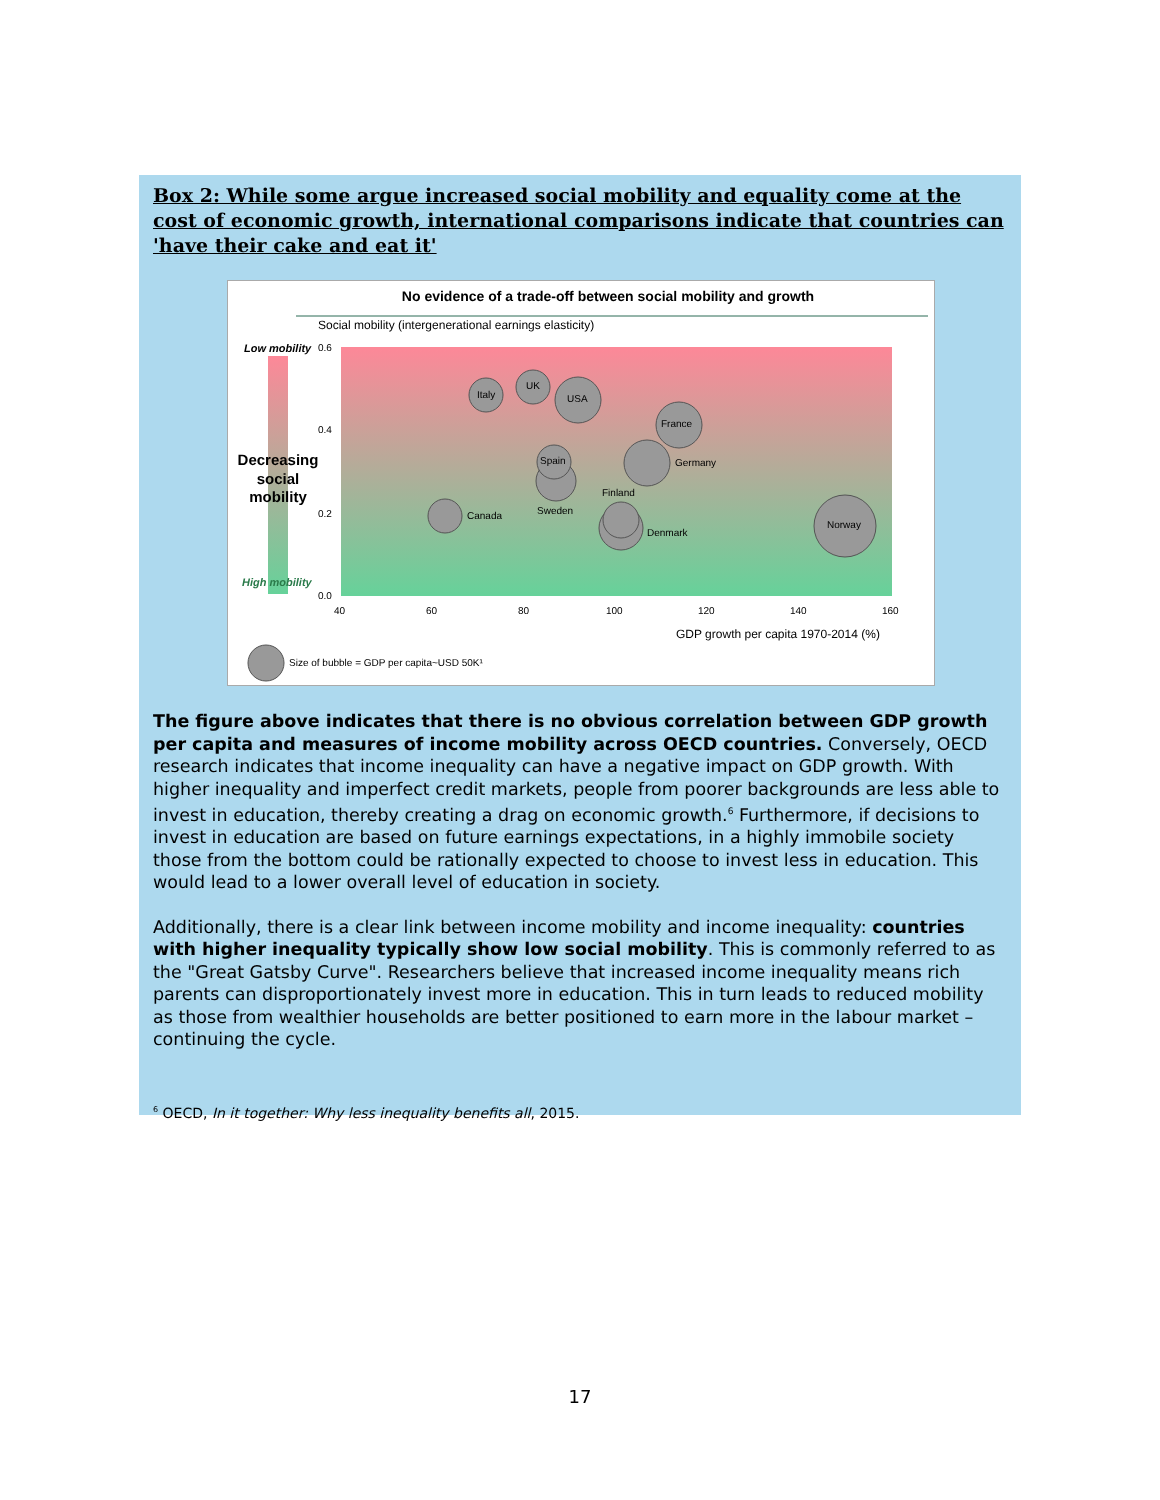Box 2: While some argue increased social mobility and equality come at the cost of economic growth, international comparisons indicate that countries can 'have their cake and eat it'
No evidence of a trade-off between social mobility and growth
Social mobility (intergenerational earnings elasticity)
Low mobility
0.6
0.4
0.2
0.0
Decreasing
social
mobility
High mobility
Italy
UK
USA
France
Germany
Spain
Sweden
Finland
Canada
Denmark
Norway
40
60
80
100
120
140
160
Size of bubble = GDP per capita~USD 50K¹
GDP growth per capita 1970-2014 (%)
The figure above indicates that there is no obvious correlation between GDP growth per capita and measures of income mobility across OECD countries. Conversely, OECD research indicates that income inequality can have a negative impact on GDP growth. With higher inequality and imperfect credit markets, people from poorer backgrounds are less able to invest in education, thereby creating a drag on economic growth.<sup>6</sup> Furthermore, if decisions to invest in education are based on future earnings expectations, in a highly immobile society those from the bottom could be rationally expected to choose to invest less in education. This would lead to a lower overall level of education in society.
Additionally, there is a clear link between income mobility and income inequality: countries with higher inequality typically show low social mobility. This is commonly referred to as the "Great Gatsby Curve". Researchers believe that increased income inequality means rich parents can disproportionately invest more in education. This in turn leads to reduced mobility as those from wealthier households are better positioned to earn more in the labour market – continuing the cycle.
<sup>6</sup> OECD, In it together: Why less inequality benefits all, 2015.
17